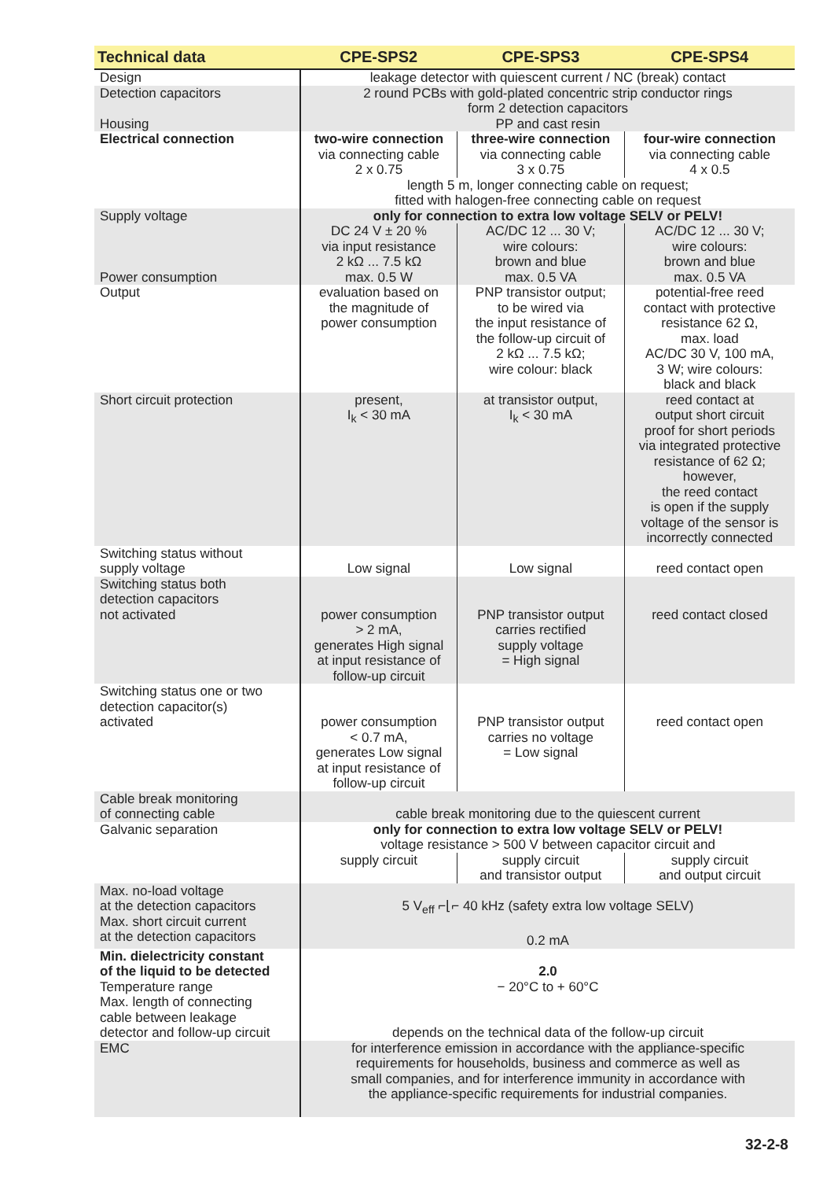| Technical data | CPE-SPS2 | CPE-SPS3 | CPE-SPS4 |
| --- | --- | --- | --- |
| Design | leakage detector with quiescent current / NC (break) contact | | |
| Detection capacitors Housing | 2 round PCBs with gold-plated concentric strip conductor rings form 2 detection capacitors PP and cast resin | | |
| Electrical connection | two-wire connection via connecting cable 2 x 0.75 | three-wire connection via connecting cable 3 x 0.75 | four-wire connection via connecting cable 4 x 0.5 |
| | length 5 m, longer connecting cable on request; fitted with halogen-free connecting cable on request | | |
| Supply voltage | only for connection to extra low voltage SELV or PELV! | | |
| Power consumption | DC 24 V ± 20 % via input resistance 2 kΩ ... 7.5 kΩ max. 0.5 W | AC/DC 12 ... 30 V; wire colours: brown and blue max. 0.5 VA | AC/DC 12 ... 30 V; wire colours: brown and blue max. 0.5 VA |
| Output | evaluation based on the magnitude of power consumption | PNP transistor output; to be wired via the input resistance of the follow-up circuit of 2 kΩ ... 7.5 kΩ; wire colour: black | potential-free reed contact with protective resistance 62 Ω, max. load AC/DC 30 V, 100 mA, 3 W; wire colours: black and black |
| Short circuit protection | present, I<sub>k</sub> < 30 mA | at transistor output, I<sub>k</sub> < 30 mA | reed contact at output short circuit proof for short periods via integrated protective resistance of 62 Ω; however, the reed contact is open if the supply voltage of the sensor is incorrectly connected |
| Switching status without supply voltage | Low signal | Low signal | reed contact open |
| Switching status both detection capacitors not activated | power consumption > 2 mA, generates High signal at input resistance of follow-up circuit | PNP transistor output carries rectified supply voltage = High signal | reed contact closed |
| Switching status one or two detection capacitor(s) activated | power consumption < 0.7 mA, generates Low signal at input resistance of follow-up circuit | PNP transistor output carries no voltage = Low signal | reed contact open |
| Cable break monitoring of connecting cable | cable break monitoring due to the quiescent current | | |
| Galvanic separation | only for connection to extra low voltage SELV or PELV! voltage resistance > 500 V between capacitor circuit and | | |
| | supply circuit | supply circuit and transistor output | supply circuit and output circuit |
| Max. no-load voltage at the detection capacitors Max. short circuit current at the detection capacitors | 5 V<sub>eff</sub> ⌐⌊⌐ 40 kHz (safety extra low voltage SELV) 0.2 mA | | |
| Min. dielectricity constant of the liquid to be detected Temperature range Max. length of connecting cable between leakage detector and follow-up circuit | 2.0 − 20°C to + 60°C depends on the technical data of the follow-up circuit | | |
| EMC | for interference emission in accordance with the appliance-specific requirements for households, business and commerce as well as small companies, and for interference immunity in accordance with the appliance-specific requirements for industrial companies. | | |
32-2-8